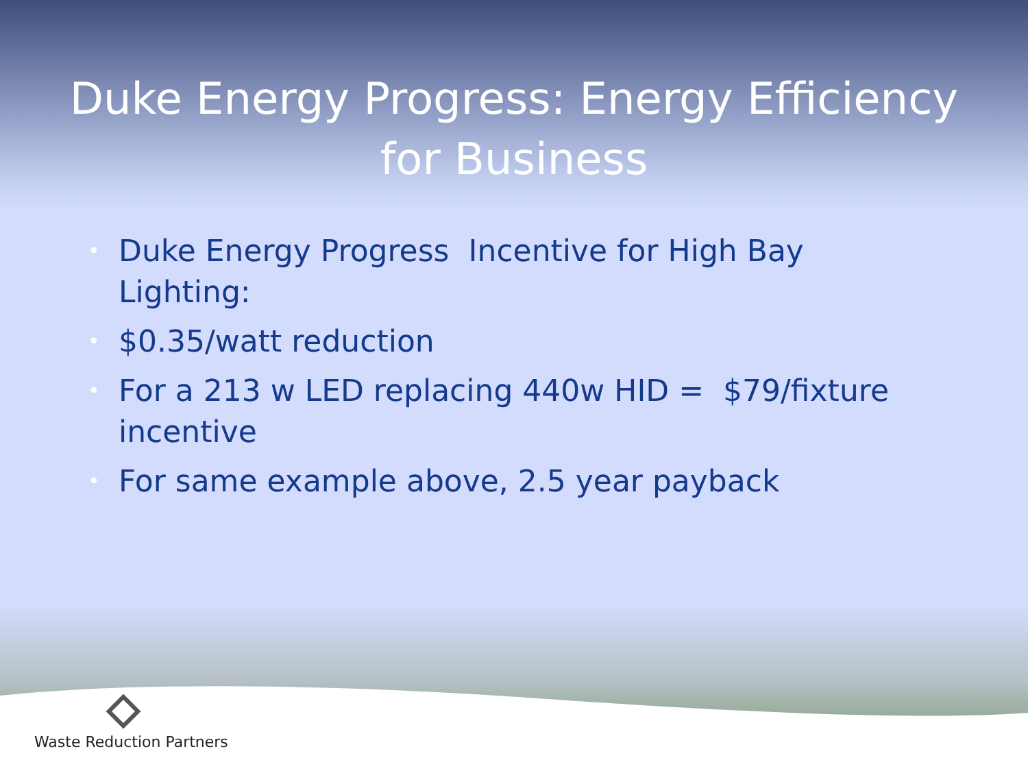Duke Energy Progress: Energy Efficiency for Business
• Duke Energy Progress Incentive for High Bay Lighting:
• $0.35/watt reduction
• For a 213 w LED replacing 440w HID = $79/fixture incentive
• For same example above, 2.5 year payback
Waste Reduction Partners